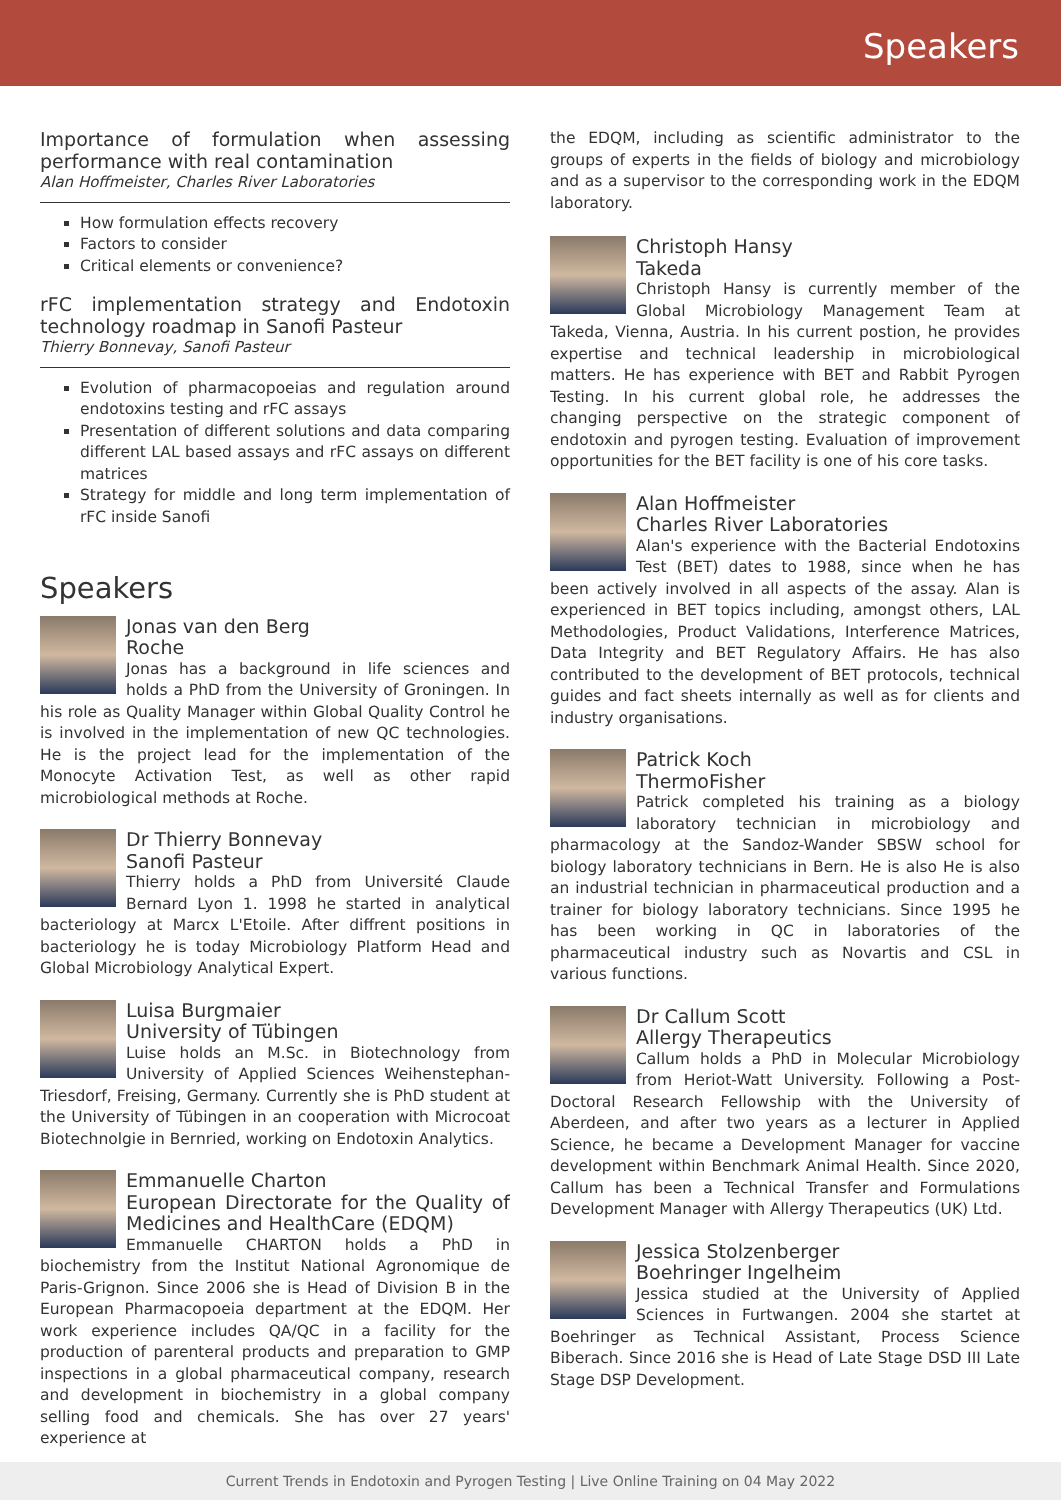Speakers
Importance of formulation when assessing performance with real contamination
Alan Hoffmeister, Charles River Laboratories
How formulation effects recovery
Factors to consider
Critical elements or convenience?
rFC implementation strategy and Endotoxin technology roadmap in Sanofi Pasteur
Thierry Bonnevay, Sanofi Pasteur
Evolution of pharmacopoeias and regulation around endotoxins testing and rFC assays
Presentation of different solutions and data comparing different LAL based assays and rFC assays on different matrices
Strategy for middle and long term implementation of rFC inside Sanofi
Speakers
Jonas van den Berg
Roche
Jonas has a background in life sciences and holds a PhD from the University of Groningen. In his role as Quality Manager within Global Quality Control he is involved in the implementation of new QC technologies. He is the project lead for the implementation of the Monocyte Activation Test, as well as other rapid microbiological methods at Roche.
Dr Thierry Bonnevay
Sanofi Pasteur
Thierry holds a PhD from Université Claude Bernard Lyon 1. 1998 he started in analytical bacteriology at Marcx L'Etoile. After diffrent positions in bacteriology he is today Microbiology Platform Head and Global Microbiology Analytical Expert.
Luisa Burgmaier
University of Tübingen
Luise holds an M.Sc. in Biotechnology from University of Applied Sciences Weihenstephan-Triesdorf, Freising, Germany. Currently she is PhD student at the University of Tübingen in an cooperation with Microcoat Biotechnolgie in Bernried, working on Endotoxin Analytics.
Emmanuelle Charton
European Directorate for the Quality of Medicines and HealthCare (EDQM)
Emmanuelle CHARTON holds a PhD in biochemistry from the Institut National Agronomique de Paris-Grignon. Since 2006 she is Head of Division B in the European Pharmacopoeia department at the EDQM. Her work experience includes QA/QC in a facility for the production of parenteral products and preparation to GMP inspections in a global pharmaceutical company, research and development in biochemistry in a global company selling food and chemicals. She has over 27 years' experience at
the EDQM, including as scientific administrator to the groups of experts in the fields of biology and microbiology and as a supervisor to the corresponding work in the EDQM laboratory.
Christoph Hansy
Takeda
Christoph Hansy is currently member of the Global Microbiology Management Team at Takeda, Vienna, Austria. In his current postion, he provides expertise and technical leadership in microbiological matters. He has experience with BET and Rabbit Pyrogen Testing. In his current global role, he addresses the changing perspective on the strategic component of endotoxin and pyrogen testing. Evaluation of improvement opportunities for the BET facility is one of his core tasks.
Alan Hoffmeister
Charles River Laboratories
Alan's experience with the Bacterial Endotoxins Test (BET) dates to 1988, since when he has been actively involved in all aspects of the assay. Alan is experienced in BET topics including, amongst others, LAL Methodologies, Product Validations, Interference Matrices, Data Integrity and BET Regulatory Affairs. He has also contributed to the development of BET protocols, technical guides and fact sheets internally as well as for clients and industry organisations.
Patrick Koch
ThermoFisher
Patrick completed his training as a biology laboratory technician in microbiology and pharmacology at the Sandoz-Wander SBSW school for biology laboratory technicians in Bern. He is also He is also an industrial technician in pharmaceutical production and a trainer for biology laboratory technicians. Since 1995 he has been working in QC in laboratories of the pharmaceutical industry such as Novartis and CSL in various functions.
Dr Callum Scott
Allergy Therapeutics
Callum holds a PhD in Molecular Microbiology from Heriot-Watt University. Following a Post-Doctoral Research Fellowship with the University of Aberdeen, and after two years as a lecturer in Applied Science, he became a Development Manager for vaccine development within Benchmark Animal Health. Since 2020, Callum has been a Technical Transfer and Formulations Development Manager with Allergy Therapeutics (UK) Ltd.
Jessica Stolzenberger
Boehringer Ingelheim
Jessica studied at the University of Applied Sciences in Furtwangen. 2004 she startet at Boehringer as Technical Assistant, Process Science Biberach. Since 2016 she is Head of Late Stage DSD III Late Stage DSP Development.
Current Trends in Endotoxin and Pyrogen Testing | Live Online Training on 04 May 2022